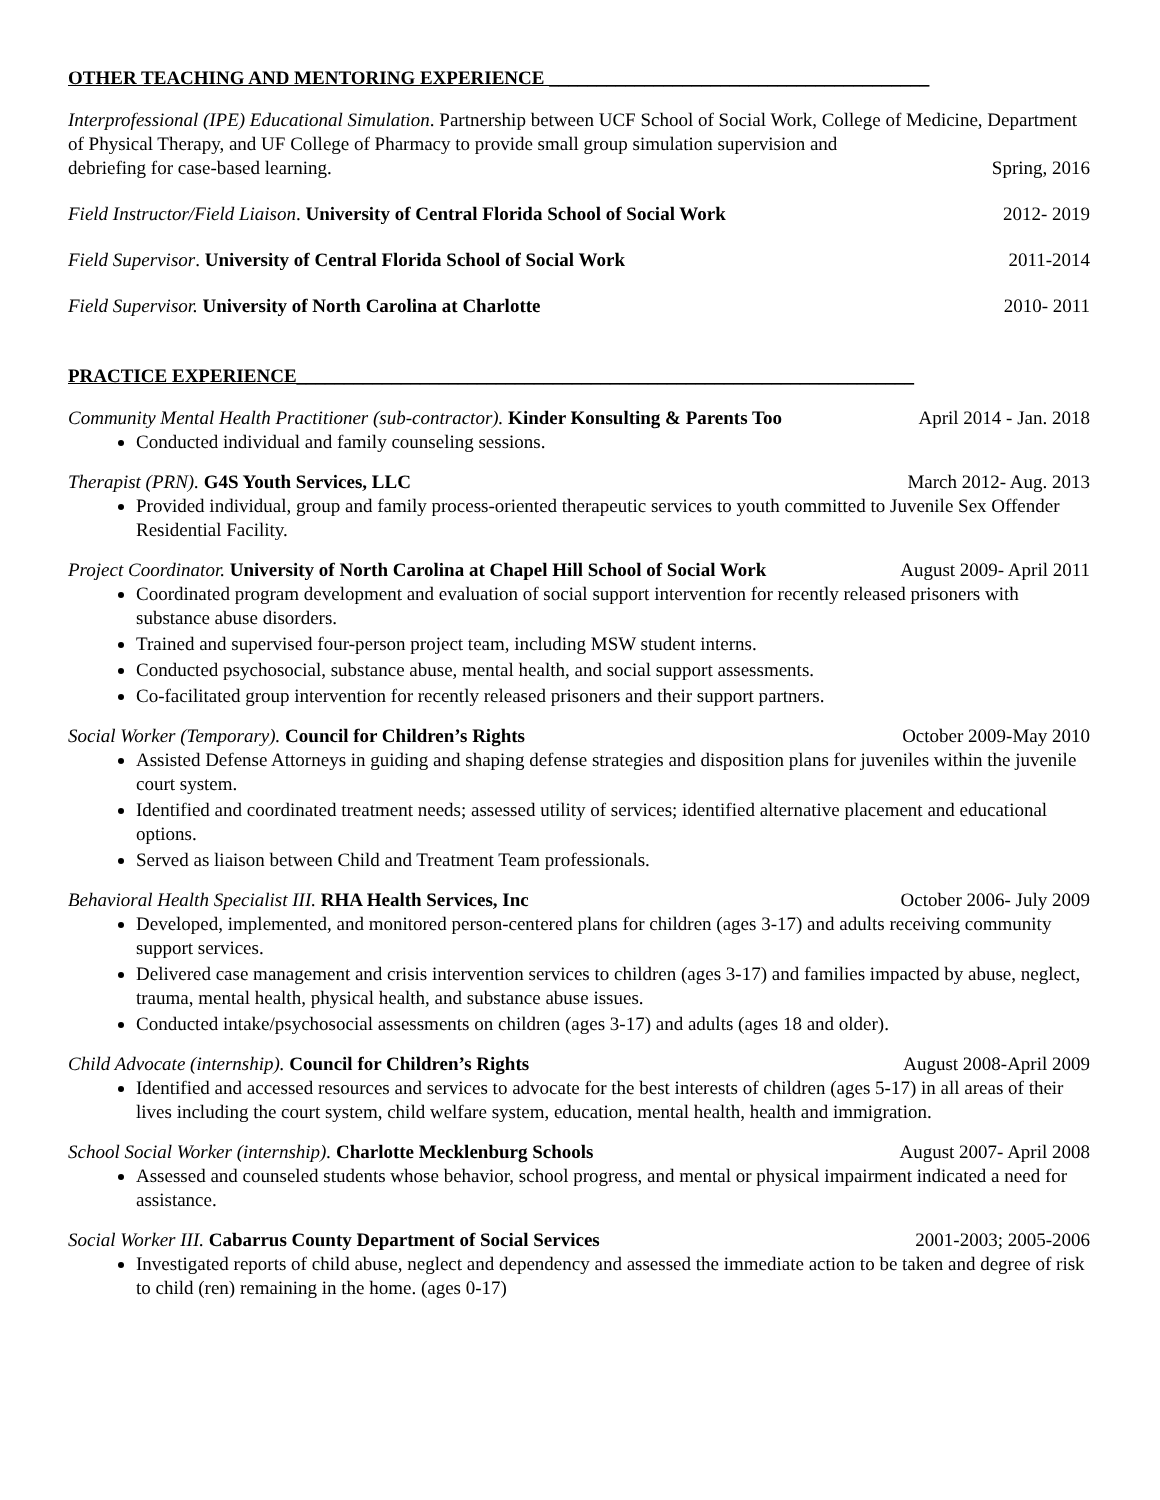OTHER TEACHING AND MENTORING EXPERIENCE ________________________________________
Interprofessional (IPE) Educational Simulation. Partnership between UCF School of Social Work, College of Medicine, Department of Physical Therapy, and UF College of Pharmacy to provide small group simulation supervision and
debriefing for case-based learning. Spring, 2016
Field Instructor/Field Liaison. University of Central Florida School of Social Work 2012- 2019
Field Supervisor. University of Central Florida School of Social Work 2011-2014
Field Supervisor. University of North Carolina at Charlotte 2010- 2011
PRACTICE EXPERIENCE_________________________________________________________________
Community Mental Health Practitioner (sub-contractor). Kinder Konsulting & Parents Too April 2014 - Jan. 2018
Conducted individual and family counseling sessions.
Therapist (PRN). G4S Youth Services, LLC March 2012- Aug. 2013
Provided individual, group and family process-oriented therapeutic services to youth committed to Juvenile Sex Offender Residential Facility.
Project Coordinator. University of North Carolina at Chapel Hill School of Social Work August 2009- April 2011
Coordinated program development and evaluation of social support intervention for recently released prisoners with substance abuse disorders.
Trained and supervised four-person project team, including MSW student interns.
Conducted psychosocial, substance abuse, mental health, and social support assessments.
Co-facilitated group intervention for recently released prisoners and their support partners.
Social Worker (Temporary). Council for Children’s Rights October 2009-May 2010
Assisted Defense Attorneys in guiding and shaping defense strategies and disposition plans for juveniles within the juvenile court system.
Identified and coordinated treatment needs; assessed utility of services; identified alternative placement and educational options.
Served as liaison between Child and Treatment Team professionals.
Behavioral Health Specialist III. RHA Health Services, Inc October 2006- July 2009
Developed, implemented, and monitored person-centered plans for children (ages 3-17) and adults receiving community support services.
Delivered case management and crisis intervention services to children (ages 3-17) and families impacted by abuse, neglect, trauma, mental health, physical health, and substance abuse issues.
Conducted intake/psychosocial assessments on children (ages 3-17) and adults (ages 18 and older).
Child Advocate (internship). Council for Children’s Rights August 2008-April 2009
Identified and accessed resources and services to advocate for the best interests of children (ages 5-17) in all areas of their lives including the court system, child welfare system, education, mental health, health and immigration.
School Social Worker (internship). Charlotte Mecklenburg Schools August 2007- April 2008
Assessed and counseled students whose behavior, school progress, and mental or physical impairment indicated a need for assistance.
Social Worker III. Cabarrus County Department of Social Services 2001-2003; 2005-2006
Investigated reports of child abuse, neglect and dependency and assessed the immediate action to be taken and degree of risk to child (ren) remaining in the home. (ages 0-17)